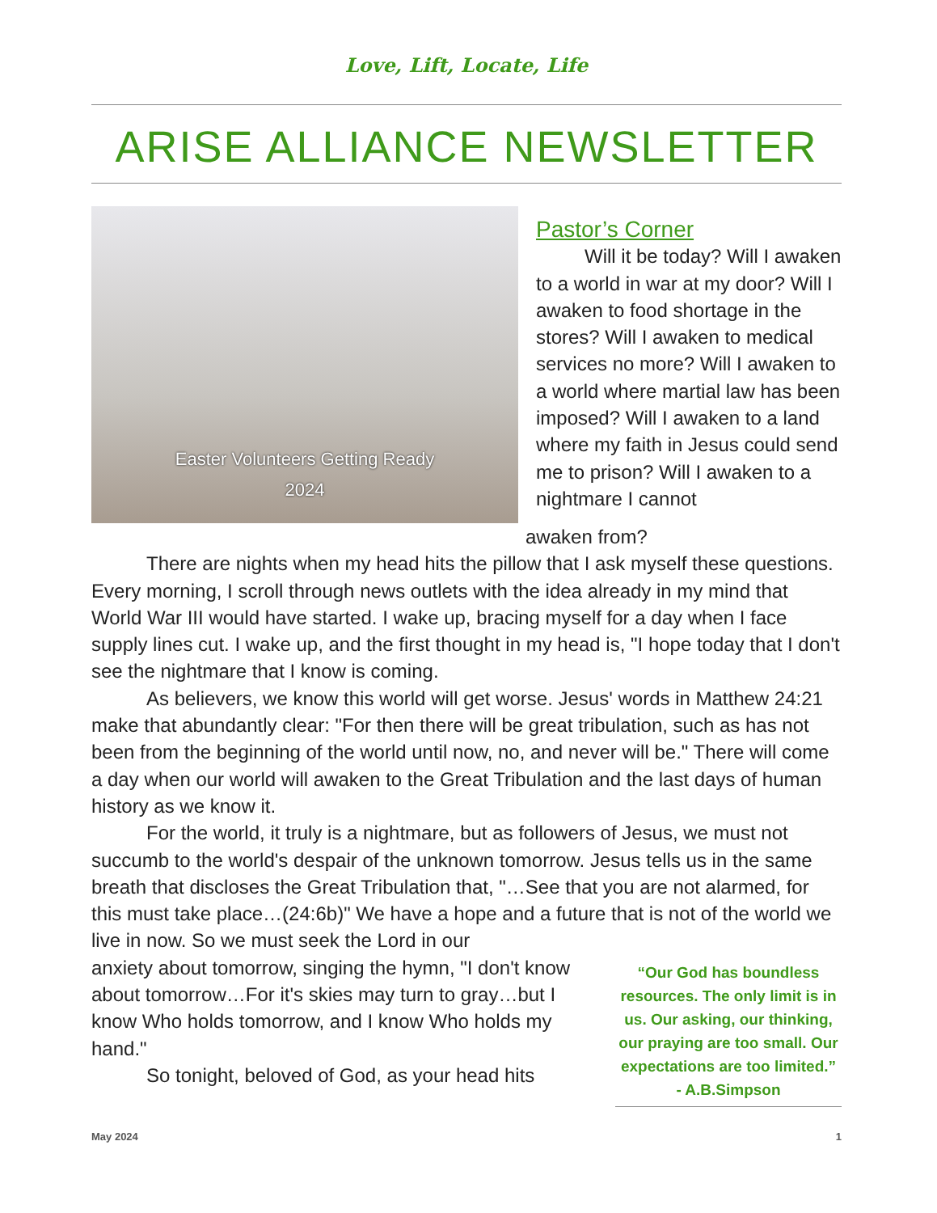Love, Lift, Locate, Life
ARISE ALLIANCE NEWSLETTER
Easter Volunteers Getting Ready
2024
Pastor’s Corner
Will it be today? Will I awaken to a world in war at my door? Will I awaken to food shortage in the stores? Will I awaken to medical services no more? Will I awaken to a world where martial law has been imposed? Will I awaken to a land where my faith in Jesus could send me to prison? Will I awaken to a nightmare I cannot
awaken from?
There are nights when my head hits the pillow that I ask myself these questions. Every morning, I scroll through news outlets with the idea already in my mind that World War III would have started. I wake up, bracing myself for a day when I face supply lines cut. I wake up, and the first thought in my head is, "I hope today that I don't see the nightmare that I know is coming.
As believers, we know this world will get worse. Jesus' words in Matthew 24:21 make that abundantly clear: "For then there will be great tribulation, such as has not been from the beginning of the world until now, no, and never will be." There will come a day when our world will awaken to the Great Tribulation and the last days of human history as we know it.
For the world, it truly is a nightmare, but as followers of Jesus, we must not succumb to the world's despair of the unknown tomorrow. Jesus tells us in the same breath that discloses the Great Tribulation that, "…See that you are not alarmed, for this must take place…(24:6b)" We have a hope and a future that is not of the world we live in now. So we must seek the Lord in our
“Our God has boundless resources. The only limit is in us. Our asking, our thinking, our praying are too small. Our expectations are too limited.”
- A.B.Simpson
anxiety about tomorrow, singing the hymn, "I don't know about tomorrow…For it's skies may turn to gray…but I know Who holds tomorrow, and I know Who holds my hand."
So tonight, beloved of God, as your head hits
May 2024 1